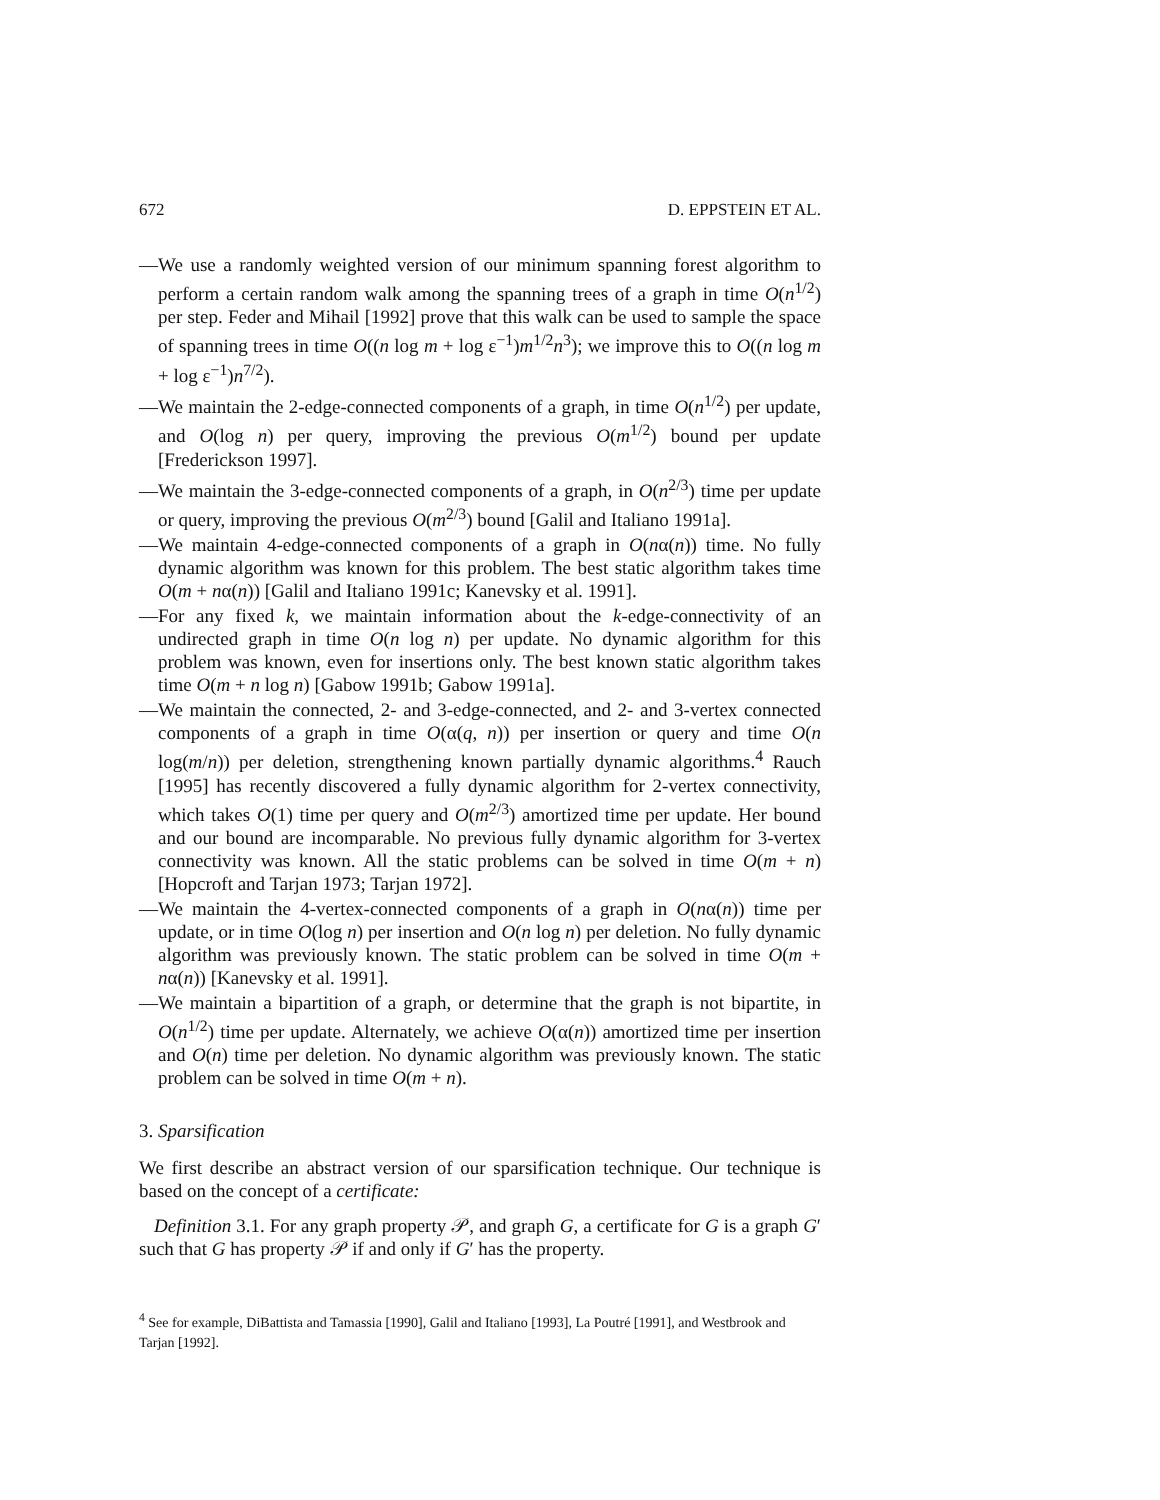672 D. EPPSTEIN ET AL.
—We use a randomly weighted version of our minimum spanning forest algorithm to perform a certain random walk among the spanning trees of a graph in time O(n<sup>1/2</sup>) per step. Feder and Mihail [1992] prove that this walk can be used to sample the space of spanning trees in time O((n log m + log ε<sup>−1</sup>)m<sup>1/2</sup>n<sup>3</sup>); we improve this to O((n log m + log ε<sup>−1</sup>)n<sup>7/2</sup>).
—We maintain the 2-edge-connected components of a graph, in time O(n<sup>1/2</sup>) per update, and O(log n) per query, improving the previous O(m<sup>1/2</sup>) bound per update [Frederickson 1997].
—We maintain the 3-edge-connected components of a graph, in O(n<sup>2/3</sup>) time per update or query, improving the previous O(m<sup>2/3</sup>) bound [Galil and Italiano 1991a].
—We maintain 4-edge-connected components of a graph in O(nα(n)) time. No fully dynamic algorithm was known for this problem. The best static algorithm takes time O(m + nα(n)) [Galil and Italiano 1991c; Kanevsky et al. 1991].
—For any fixed k, we maintain information about the k-edge-connectivity of an undirected graph in time O(n log n) per update. No dynamic algorithm for this problem was known, even for insertions only. The best known static algorithm takes time O(m + n log n) [Gabow 1991b; Gabow 1991a].
—We maintain the connected, 2- and 3-edge-connected, and 2- and 3-vertex connected components of a graph in time O(α(q, n)) per insertion or query and time O(n log(m/n)) per deletion, strengthening known partially dynamic algorithms.<sup>4</sup> Rauch [1995] has recently discovered a fully dynamic algorithm for 2-vertex connectivity, which takes O(1) time per query and O(m<sup>2/3</sup>) amortized time per update. Her bound and our bound are incomparable. No previous fully dynamic algorithm for 3-vertex connectivity was known. All the static problems can be solved in time O(m + n) [Hopcroft and Tarjan 1973; Tarjan 1972].
—We maintain the 4-vertex-connected components of a graph in O(nα(n)) time per update, or in time O(log n) per insertion and O(n log n) per deletion. No fully dynamic algorithm was previously known. The static problem can be solved in time O(m + nα(n)) [Kanevsky et al. 1991].
—We maintain a bipartition of a graph, or determine that the graph is not bipartite, in O(n<sup>1/2</sup>) time per update. Alternately, we achieve O(α(n)) amortized time per insertion and O(n) time per deletion. No dynamic algorithm was previously known. The static problem can be solved in time O(m + n).
3. Sparsification
We first describe an abstract version of our sparsification technique. Our technique is based on the concept of a certificate:
Definition 3.1. For any graph property 𝒫, and graph G, a certificate for G is a graph G′ such that G has property 𝒫 if and only if G′ has the property.
<sup>4</sup> See for example, DiBattista and Tamassia [1990], Galil and Italiano [1993], La Poutré [1991], and Westbrook and Tarjan [1992].